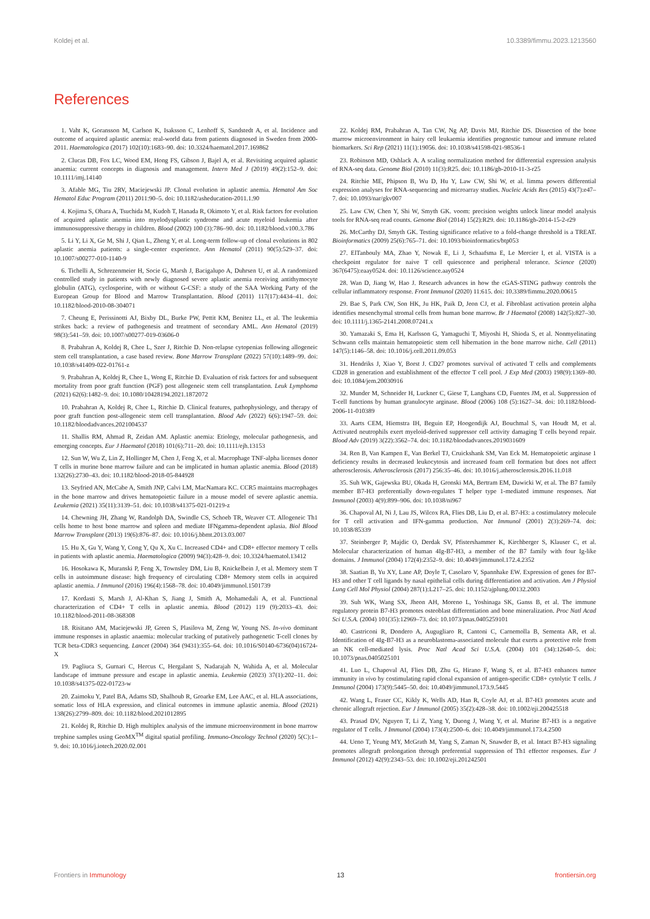Koldej et al. 10.3389/fimmu.2023.1213560
References
1. Vaht K, Goransson M, Carlson K, Isaksson C, Lenhoff S, Sandstedt A, et al. Incidence and outcome of acquired aplastic anemia: real-world data from patients diagnosed in Sweden from 2000-2011. Haematologica (2017) 102(10):1683–90. doi: 10.3324/haematol.2017.169862
2. Clucas DB, Fox LC, Wood EM, Hong FS, Gibson J, Bajel A, et al. Revisiting acquired aplastic anaemia: current concepts in diagnosis and management. Intern Med J (2019) 49(2):152–9. doi: 10.1111/imj.14140
3. Afable MG, Tiu 2RV, Maciejewski JP. Clonal evolution in aplastic anemia. Hematol Am Soc Hematol Educ Program (2011) 2011:90–5. doi: 10.1182/asheducation-2011.1.90
4. Kojima S, Ohara A, Tsuchida M, Kudoh T, Hanada R, Okimoto Y, et al. Risk factors for evolution of acquired aplastic anemia into myelodysplastic syndrome and acute myeloid leukemia after immunosuppressive therapy in children. Blood (2002) 100 (3):786–90. doi: 10.1182/blood.v100.3.786
5. Li Y, Li X, Ge M, Shi J, Qian L, Zheng Y, et al. Long-term follow-up of clonal evolutions in 802 aplastic anemia patients: a single-center experience. Ann Hematol (2011) 90(5):529–37. doi: 10.1007/s00277-010-1140-9
6. Tichelli A, Schrezenmeier H, Socie G, Marsh J, Bacigalupo A, Duhrsen U, et al. A randomized controlled study in patients with newly diagnosed severe aplastic anemia receiving antithymocyte globulin (ATG), cyclosporine, with or without G-CSF: a study of the SAA Working Party of the European Group for Blood and Marrow Transplantation. Blood (2011) 117(17):4434–41. doi: 10.1182/blood-2010-08-304071
7. Cheung E, Perissinotti AJ, Bixby DL, Burke PW, Pettit KM, Benitez LL, et al. The leukemia strikes back: a review of pathogenesis and treatment of secondary AML. Ann Hematol (2019) 98(3):541–59. doi: 10.1007/s00277-019-03606-0
8. Prabahran A, Koldej R, Chee L, Szer J, Ritchie D. Non-relapse cytopenias following allogeneic stem cell transplantation, a case based review. Bone Marrow Transplant (2022) 57(10):1489–99. doi: 10.1038/s41409-022-01761-z
9. Prabahran A, Koldej R, Chee L, Wong E, Ritchie D. Evaluation of risk factors for and subsequent mortality from poor graft function (PGF) post allogeneic stem cell transplantation. Leuk Lymphoma (2021) 62(6):1482–9. doi: 10.1080/10428194.2021.1872072
10. Prabahran A, Koldej R, Chee L, Ritchie D. Clinical features, pathophysiology, and therapy of poor graft function post-allogeneic stem cell transplantation. Blood Adv (2022) 6(6):1947–59. doi: 10.1182/bloodadvances.2021004537
11. Shallis RM, Ahmad R, Zeidan AM. Aplastic anemia: Etiology, molecular pathogenesis, and emerging concepts. Eur J Haematol (2018) 101(6):711–20. doi: 10.1111/ejh.13153
12. Sun W, Wu Z, Lin Z, Hollinger M, Chen J, Feng X, et al. Macrophage TNF-alpha licenses donor T cells in murine bone marrow failure and can be implicated in human aplastic anemia. Blood (2018) 132(26):2730–43. doi: 10.1182/blood-2018-05-844928
13. Seyfried AN, McCabe A, Smith JNP, Calvi LM, MacNamara KC. CCR5 maintains macrophages in the bone marrow and drives hematopoietic failure in a mouse model of severe aplastic anemia. Leukemia (2021) 35(11):3139–51. doi: 10.1038/s41375-021-01219-z
14. Chewning JH, Zhang W, Randolph DA, Swindle CS, Schoeb TR, Weaver CT. Allogeneic Th1 cells home to host bone marrow and spleen and mediate IFNgamma-dependent aplasia. Biol Blood Marrow Transplant (2013) 19(6):876–87. doi: 10.1016/j.bbmt.2013.03.007
15. Hu X, Gu Y, Wang Y, Cong Y, Qu X, Xu C. Increased CD4+ and CD8+ effector memory T cells in patients with aplastic anemia. Haematologica (2009) 94(3):428–9. doi: 10.3324/haematol.13412
16. Hosokawa K, Muranski P, Feng X, Townsley DM, Liu B, Knickelbein J, et al. Memory stem T cells in autoimmune disease: high frequency of circulating CD8+ Memory stem cells in acquired aplastic anemia. J Immunol (2016) 196(4):1568–78. doi: 10.4049/jimmunol.1501739
17. Kordasti S, Marsh J, Al-Khan S, Jiang J, Smith A, Mohamedali A, et al. Functional characterization of CD4+ T cells in aplastic anemia. Blood (2012) 119 (9):2033–43. doi: 10.1182/blood-2011-08-368308
18. Risitano AM, Maciejewski JP, Green S, Plasilova M, Zeng W, Young NS. In-vivo dominant immune responses in aplastic anaemia: molecular tracking of putatively pathogenetic T-cell clones by TCR beta-CDR3 sequencing. Lancet (2004) 364 (9431):355–64. doi: 10.1016/S0140-6736(04)16724-X
19. Pagliuca S, Gurnari C, Hercus C, Hergalant S, Nadarajah N, Wahida A, et al. Molecular landscape of immune pressure and escape in aplastic anemia. Leukemia (2023) 37(1):202–11. doi: 10.1038/s41375-022-01723-w
20. Zaimoku Y, Patel BA, Adams SD, Shalhoub R, Groarke EM, Lee AAC, et al. HLA associations, somatic loss of HLA expression, and clinical outcomes in immune aplastic anemia. Blood (2021) 138(26):2799–809. doi: 10.1182/blood.2021012895
21. Koldej R, Ritchie D. High multiplex analysis of the immune microenvironment in bone marrow trephine samples using GeoMX<sup>TM</sup> digital spatial profiling. Immuno-Oncology Technol (2020) 5(C):1–9. doi: 10.1016/j.iotech.2020.02.001
22. Koldej RM, Prabahran A, Tan CW, Ng AP, Davis MJ, Ritchie DS. Dissection of the bone marrow microenvironment in hairy cell leukaemia identifies prognostic tumour and immune related biomarkers. Sci Rep (2021) 11(1):19056. doi: 10.1038/s41598-021-98536-1
23. Robinson MD, Oshlack A. A scaling normalization method for differential expression analysis of RNA-seq data. Genome Biol (2010) 11(3):R25. doi: 10.1186/gb-2010-11-3-r25
24. Ritchie ME, Phipson B, Wu D, Hu Y, Law CW, Shi W, et al. limma powers differential expression analyses for RNA-sequencing and microarray studies. Nucleic Acids Res (2015) 43(7):e47–7. doi: 10.1093/nar/gkv007
25. Law CW, Chen Y, Shi W, Smyth GK. voom: precision weights unlock linear model analysis tools for RNA-seq read counts. Genome Biol (2014) 15(2):R29. doi: 10.1186/gb-2014-15-2-r29
26. McCarthy DJ, Smyth GK. Testing significance relative to a fold-change threshold is a TREAT. Bioinformatics (2009) 25(6):765–71. doi: 10.1093/bioinformatics/btp053
27. ElTanbouly MA, Zhao Y, Nowak E, Li J, Schaafsma E, Le Mercier I, et al. VISTA is a checkpoint regulator for naive T cell quiescence and peripheral tolerance. Science (2020) 367(6475):eaay0524. doi: 10.1126/science.aay0524
28. Wan D, Jiang W, Hao J. Research advances in how the cGAS-STING pathway controls the cellular inflammatory response. Front Immunol (2020) 11:615. doi: 10.3389/fimmu.2020.00615
29. Bae S, Park CW, Son HK, Ju HK, Paik D, Jeon CJ, et al. Fibroblast activation protein alpha identifies mesenchymal stromal cells from human bone marrow. Br J Haematol (2008) 142(5):827–30. doi: 10.1111/j.1365-2141.2008.07241.x
30. Yamazaki S, Ema H, Karlsson G, Yamaguchi T, Miyoshi H, Shioda S, et al. Nonmyelinating Schwann cells maintain hematopoietic stem cell hibernation in the bone marrow niche. Cell (2011) 147(5):1146–58. doi: 10.1016/j.cell.2011.09.053
31. Hendriks J, Xiao Y, Borst J. CD27 promotes survival of activated T cells and complements CD28 in generation and establishment of the effector T cell pool. J Exp Med (2003) 198(9):1369–80. doi: 10.1084/jem.20030916
32. Munder M, Schneider H, Luckner C, Giese T, Langhans CD, Fuentes JM, et al. Suppression of T-cell functions by human granulocyte arginase. Blood (2006) 108 (5):1627–34. doi: 10.1182/blood-2006-11-010389
33. Aarts CEM, Hiemstra IH, Beguin EP, Hoogendijk AJ, Bouchmal S, van Houdt M, et al. Activated neutrophils exert myeloid-derived suppressor cell activity damaging T cells beyond repair. Blood Adv (2019) 3(22):3562–74. doi: 10.1182/bloodadvances.2019031609
34. Ren B, Van Kampen E, Van Berkel TJ, Cruickshank SM, Van Eck M. Hematopoietic arginase 1 deficiency results in decreased leukocytosis and increased foam cell formation but does not affect atherosclerosis. Atherosclerosis (2017) 256:35–46. doi: 10.1016/j.atherosclerosis.2016.11.018
35. Suh WK, Gajewska BU, Okada H, Gronski MA, Bertram EM, Dawicki W, et al. The B7 family member B7-H3 preferentially down-regulates T helper type 1-mediated immune responses. Nat Immunol (2003) 4(9):899–906. doi: 10.1038/ni967
36. Chapoval AI, Ni J, Lau JS, Wilcox RA, Flies DB, Liu D, et al. B7-H3: a costimulatory molecule for T cell activation and IFN-gamma production. Nat Immunol (2001) 2(3):269–74. doi: 10.1038/85339
37. Steinberger P, Majdic O, Derdak SV, Pfistershammer K, Kirchberger S, Klauser C, et al. Molecular characterization of human 4Ig-B7-H3, a member of the B7 family with four Ig-like domains. J Immunol (2004) 172(4):2352–9. doi: 10.4049/jimmunol.172.4.2352
38. Saatian B, Yu XY, Lane AP, Doyle T, Casolaro V, Spannhake EW. Expression of genes for B7-H3 and other T cell ligands by nasal epithelial cells during differentiation and activation. Am J Physiol Lung Cell Mol Physiol (2004) 287(1):L217–25. doi: 10.1152/ajplung.00132.2003
39. Suh WK, Wang SX, Jheon AH, Moreno L, Yoshinaga SK, Ganss B, et al. The immune regulatory protein B7-H3 promotes osteoblast differentiation and bone mineralization. Proc Natl Acad Sci U.S.A. (2004) 101(35):12969–73. doi: 10.1073/pnas.0405259101
40. Castriconi R, Dondero A, Augugliaro R, Cantoni C, Carnemolla B, Sementa AR, et al. Identification of 4Ig-B7-H3 as a neuroblastoma-associated molecule that exerts a protective role from an NK cell-mediated lysis. Proc Natl Acad Sci U.S.A. (2004) 101 (34):12640–5. doi: 10.1073/pnas.0405025101
41. Luo L, Chapoval AI, Flies DB, Zhu G, Hirano F, Wang S, et al. B7-H3 enhances tumor immunity in vivo by costimulating rapid clonal expansion of antigen-specific CD8+ cytolytic T cells. J Immunol (2004) 173(9):5445–50. doi: 10.4049/jimmunol.173.9.5445
42. Wang L, Fraser CC, Kikly K, Wells AD, Han R, Coyle AJ, et al. B7-H3 promotes acute and chronic allograft rejection. Eur J Immunol (2005) 35(2):428–38. doi: 10.1002/eji.200425518
43. Prasad DV, Nguyen T, Li Z, Yang Y, Duong J, Wang Y, et al. Murine B7-H3 is a negative regulator of T cells. J Immunol (2004) 173(4):2500–6. doi: 10.4049/jimmunol.173.4.2500
44. Ueno T, Yeung MY, McGrath M, Yang S, Zaman N, Snawder B, et al. Intact B7-H3 signaling promotes allograft prolongation through preferential suppression of Th1 effector responses. Eur J Immunol (2012) 42(9):2343–53. doi: 10.1002/eji.201242501
Frontiers in Immunology 13 frontiersin.org